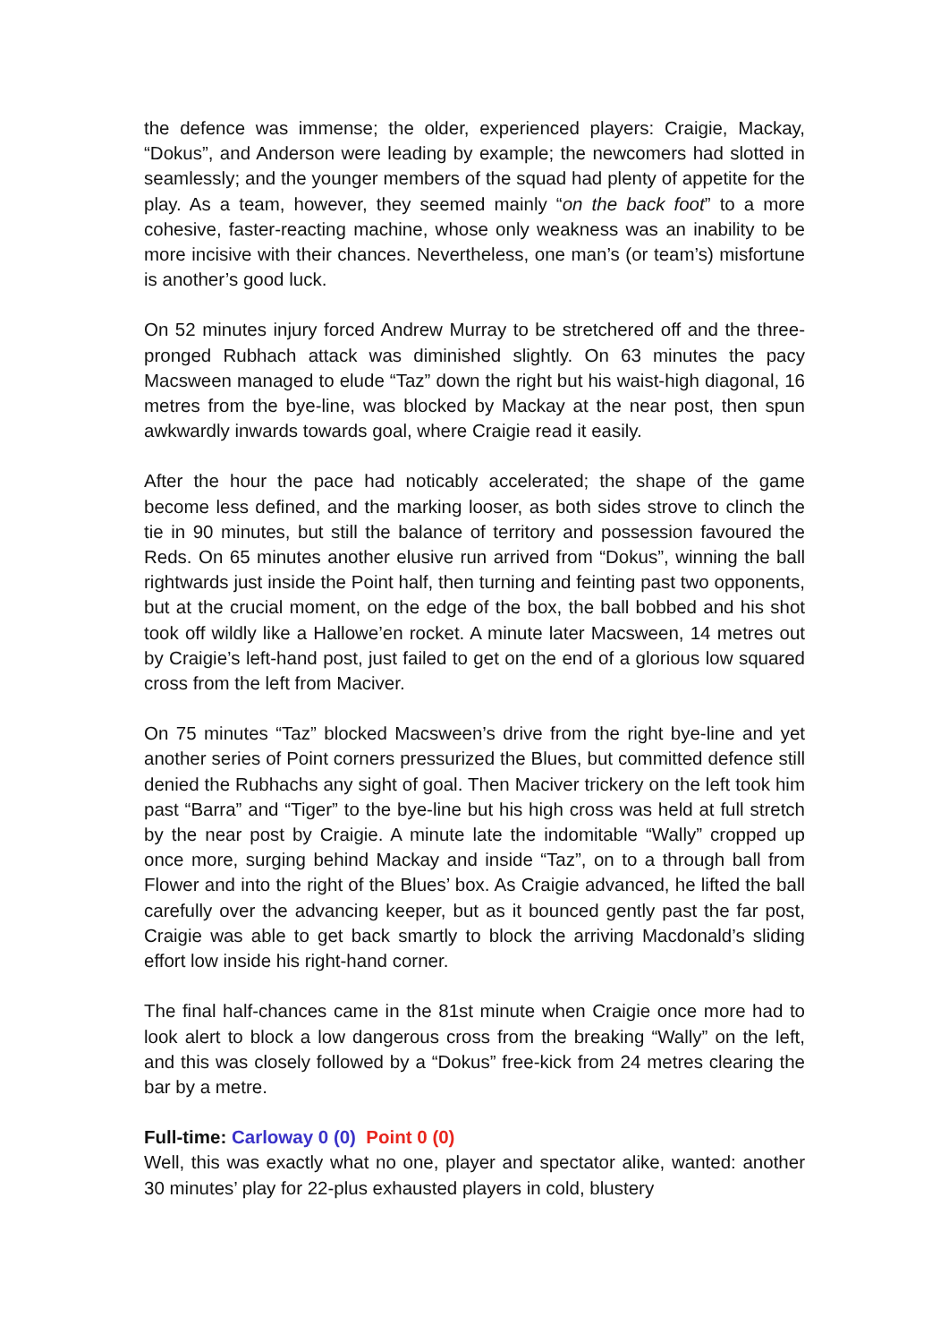the defence was immense; the older, experienced players: Craigie, Mackay, “Dokus”, and Anderson were leading by example; the newcomers had slotted in seamlessly; and the younger members of the squad had plenty of appetite for the play. As a team, however, they seemed mainly “on the back foot” to a more cohesive, faster-reacting machine, whose only weakness was an inability to be more incisive with their chances. Nevertheless, one man’s (or team’s) misfortune is another’s good luck.
On 52 minutes injury forced Andrew Murray to be stretchered off and the three-pronged Rubhach attack was diminished slightly. On 63 minutes the pacy Macsween managed to elude “Taz” down the right but his waist-high diagonal, 16 metres from the bye-line, was blocked by Mackay at the near post, then spun awkwardly inwards towards goal, where Craigie read it easily.
After the hour the pace had noticably accelerated; the shape of the game become less defined, and the marking looser, as both sides strove to clinch the tie in 90 minutes, but still the balance of territory and possession favoured the Reds. On 65 minutes another elusive run arrived from “Dokus”, winning the ball rightwards just inside the Point half, then turning and feinting past two opponents, but at the crucial moment, on the edge of the box, the ball bobbed and his shot took off wildly like a Hallowe’en rocket. A minute later Macsween, 14 metres out by Craigie’s left-hand post, just failed to get on the end of a glorious low squared cross from the left from Maciver.
On 75 minutes “Taz” blocked Macsween’s drive from the right bye-line and yet another series of Point corners pressurized the Blues, but committed defence still denied the Rubhachs any sight of goal. Then Maciver trickery on the left took him past “Barra” and “Tiger” to the bye-line but his high cross was held at full stretch by the near post by Craigie. A minute late the indomitable “Wally” cropped up once more, surging behind Mackay and inside “Taz”, on to a through ball from Flower and into the right of the Blues’ box. As Craigie advanced, he lifted the ball carefully over the advancing keeper, but as it bounced gently past the far post, Craigie was able to get back smartly to block the arriving Macdonald’s sliding effort low inside his right-hand corner.
The final half-chances came in the 81st minute when Craigie once more had to look alert to block a low dangerous cross from the breaking “Wally” on the left, and this was closely followed by a “Dokus” free-kick from 24 metres clearing the bar by a metre.
Full-time: Carloway 0 (0) Point 0 (0)
Well, this was exactly what no one, player and spectator alike, wanted: another 30 minutes’ play for 22-plus exhausted players in cold, blustery